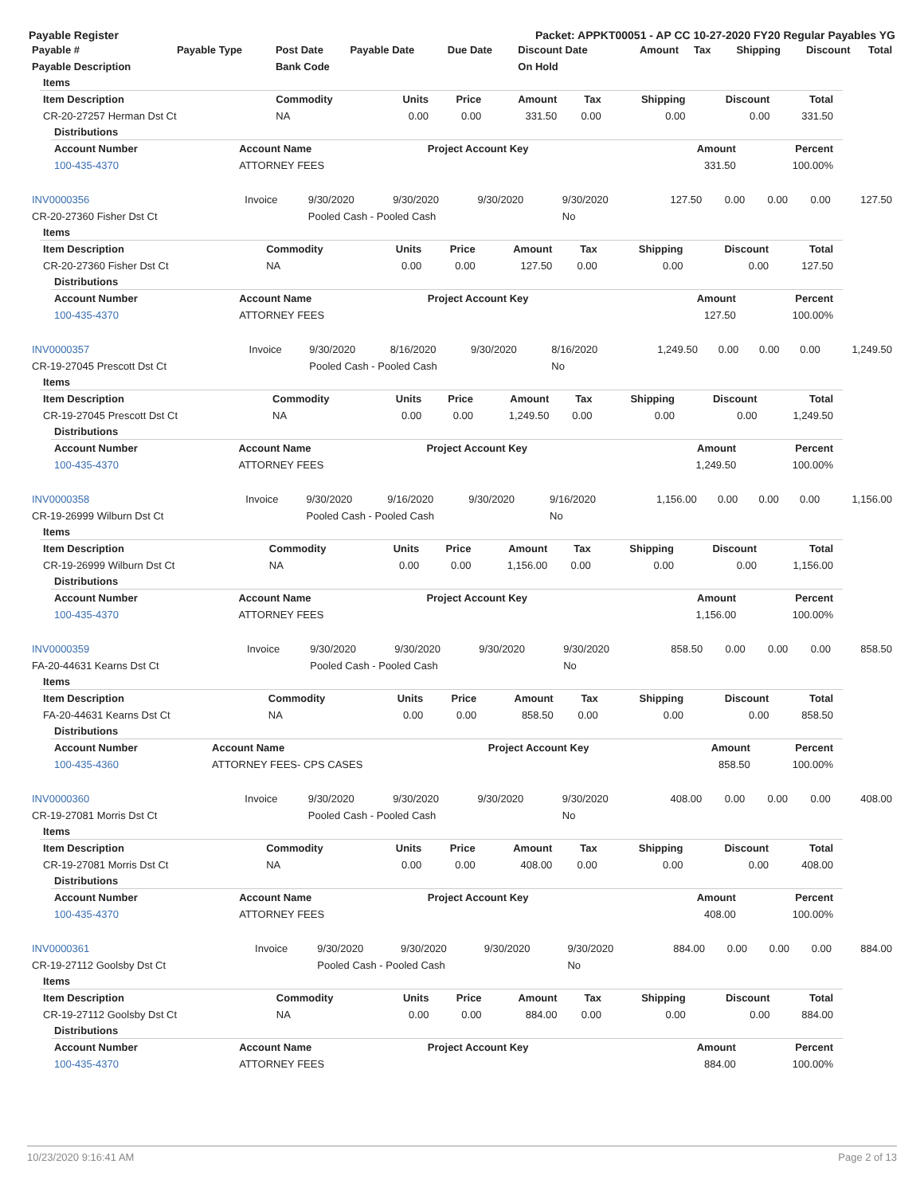Payable Register Packet: APPKT00051 - AP CC 10-27-2020 FY20 Regular Payables YG
| Payable # | Payable Type | Post Date | Payable Date | Due Date | Discount Date | Amount | Tax | Shipping | Discount | Total |
| --- | --- | --- | --- | --- | --- | --- | --- | --- | --- | --- |
| Payable Description | | Bank Code | | | On Hold | | | | | |
Items
| Item Description | Commodity | Units | Price | Amount | Tax | Shipping | Discount | Total |
| --- | --- | --- | --- | --- | --- | --- | --- | --- |
| CR-20-27257 Herman Dst Ct | NA | 0.00 | 0.00 | 331.50 | 0.00 | 0.00 | 0.00 | 331.50 |
Distributions
| Account Number | Account Name | Project Account Key | Amount | Percent |
| --- | --- | --- | --- | --- |
| 100-435-4370 | ATTORNEY FEES | | 331.50 | 100.00% |
| INV0000356 | Invoice | 9/30/2020 | 9/30/2020 | 9/30/2020 | 9/30/2020 | 127.50 | 0.00 | 0.00 | 0.00 | 127.50 |
| CR-20-27360 Fisher Dst Ct | | Pooled Cash - Pooled Cash | | | No | | | | | |
Items
| Item Description | Commodity | Units | Price | Amount | Tax | Shipping | Discount | Total |
| --- | --- | --- | --- | --- | --- | --- | --- | --- |
| CR-20-27360 Fisher Dst Ct | NA | 0.00 | 0.00 | 127.50 | 0.00 | 0.00 | 0.00 | 127.50 |
Distributions
| Account Number | Account Name | Project Account Key | Amount | Percent |
| --- | --- | --- | --- | --- |
| 100-435-4370 | ATTORNEY FEES | | 127.50 | 100.00% |
| INV0000357 | Invoice | 9/30/2020 | 8/16/2020 | 9/30/2020 | 8/16/2020 | 1,249.50 | 0.00 | 0.00 | 0.00 | 1,249.50 |
| CR-19-27045 Prescott Dst Ct | | Pooled Cash - Pooled Cash | | | No | | | | | |
Items
| Item Description | Commodity | Units | Price | Amount | Tax | Shipping | Discount | Total |
| --- | --- | --- | --- | --- | --- | --- | --- | --- |
| CR-19-27045 Prescott Dst Ct | NA | 0.00 | 0.00 | 1,249.50 | 0.00 | 0.00 | 0.00 | 1,249.50 |
Distributions
| Account Number | Account Name | Project Account Key | Amount | Percent |
| --- | --- | --- | --- | --- |
| 100-435-4370 | ATTORNEY FEES | | 1,249.50 | 100.00% |
| INV0000358 | Invoice | 9/30/2020 | 9/16/2020 | 9/30/2020 | 9/16/2020 | 1,156.00 | 0.00 | 0.00 | 0.00 | 1,156.00 |
| CR-19-26999 Wilburn Dst Ct | | Pooled Cash - Pooled Cash | | | No | | | | | |
Items
| Item Description | Commodity | Units | Price | Amount | Tax | Shipping | Discount | Total |
| --- | --- | --- | --- | --- | --- | --- | --- | --- |
| CR-19-26999 Wilburn Dst Ct | NA | 0.00 | 0.00 | 1,156.00 | 0.00 | 0.00 | 0.00 | 1,156.00 |
Distributions
| Account Number | Account Name | Project Account Key | Amount | Percent |
| --- | --- | --- | --- | --- |
| 100-435-4370 | ATTORNEY FEES | | 1,156.00 | 100.00% |
| INV0000359 | Invoice | 9/30/2020 | 9/30/2020 | 9/30/2020 | 9/30/2020 | 858.50 | 0.00 | 0.00 | 0.00 | 858.50 |
| FA-20-44631 Kearns Dst Ct | | Pooled Cash - Pooled Cash | | | No | | | | | |
Items
| Item Description | Commodity | Units | Price | Amount | Tax | Shipping | Discount | Total |
| --- | --- | --- | --- | --- | --- | --- | --- | --- |
| FA-20-44631 Kearns Dst Ct | NA | 0.00 | 0.00 | 858.50 | 0.00 | 0.00 | 0.00 | 858.50 |
Distributions
| Account Number | Account Name | Project Account Key | Amount | Percent |
| --- | --- | --- | --- | --- |
| 100-435-4360 | ATTORNEY FEES- CPS CASES | | 858.50 | 100.00% |
| INV0000360 | Invoice | 9/30/2020 | 9/30/2020 | 9/30/2020 | 9/30/2020 | 408.00 | 0.00 | 0.00 | 0.00 | 408.00 |
| CR-19-27081 Morris Dst Ct | | Pooled Cash - Pooled Cash | | | No | | | | | |
Items
| Item Description | Commodity | Units | Price | Amount | Tax | Shipping | Discount | Total |
| --- | --- | --- | --- | --- | --- | --- | --- | --- |
| CR-19-27081 Morris Dst Ct | NA | 0.00 | 0.00 | 408.00 | 0.00 | 0.00 | 0.00 | 408.00 |
Distributions
| Account Number | Account Name | Project Account Key | Amount | Percent |
| --- | --- | --- | --- | --- |
| 100-435-4370 | ATTORNEY FEES | | 408.00 | 100.00% |
| INV0000361 | Invoice | 9/30/2020 | 9/30/2020 | 9/30/2020 | 9/30/2020 | 884.00 | 0.00 | 0.00 | 0.00 | 884.00 |
| CR-19-27112 Goolsby Dst Ct | | Pooled Cash - Pooled Cash | | | No | | | | | |
Items
| Item Description | Commodity | Units | Price | Amount | Tax | Shipping | Discount | Total |
| --- | --- | --- | --- | --- | --- | --- | --- | --- |
| CR-19-27112 Goolsby Dst Ct | NA | 0.00 | 0.00 | 884.00 | 0.00 | 0.00 | 0.00 | 884.00 |
Distributions
| Account Number | Account Name | Project Account Key | Amount | Percent |
| --- | --- | --- | --- | --- |
| 100-435-4370 | ATTORNEY FEES | | 884.00 | 100.00% |
10/23/2020 9:16:41 AM Page 2 of 13